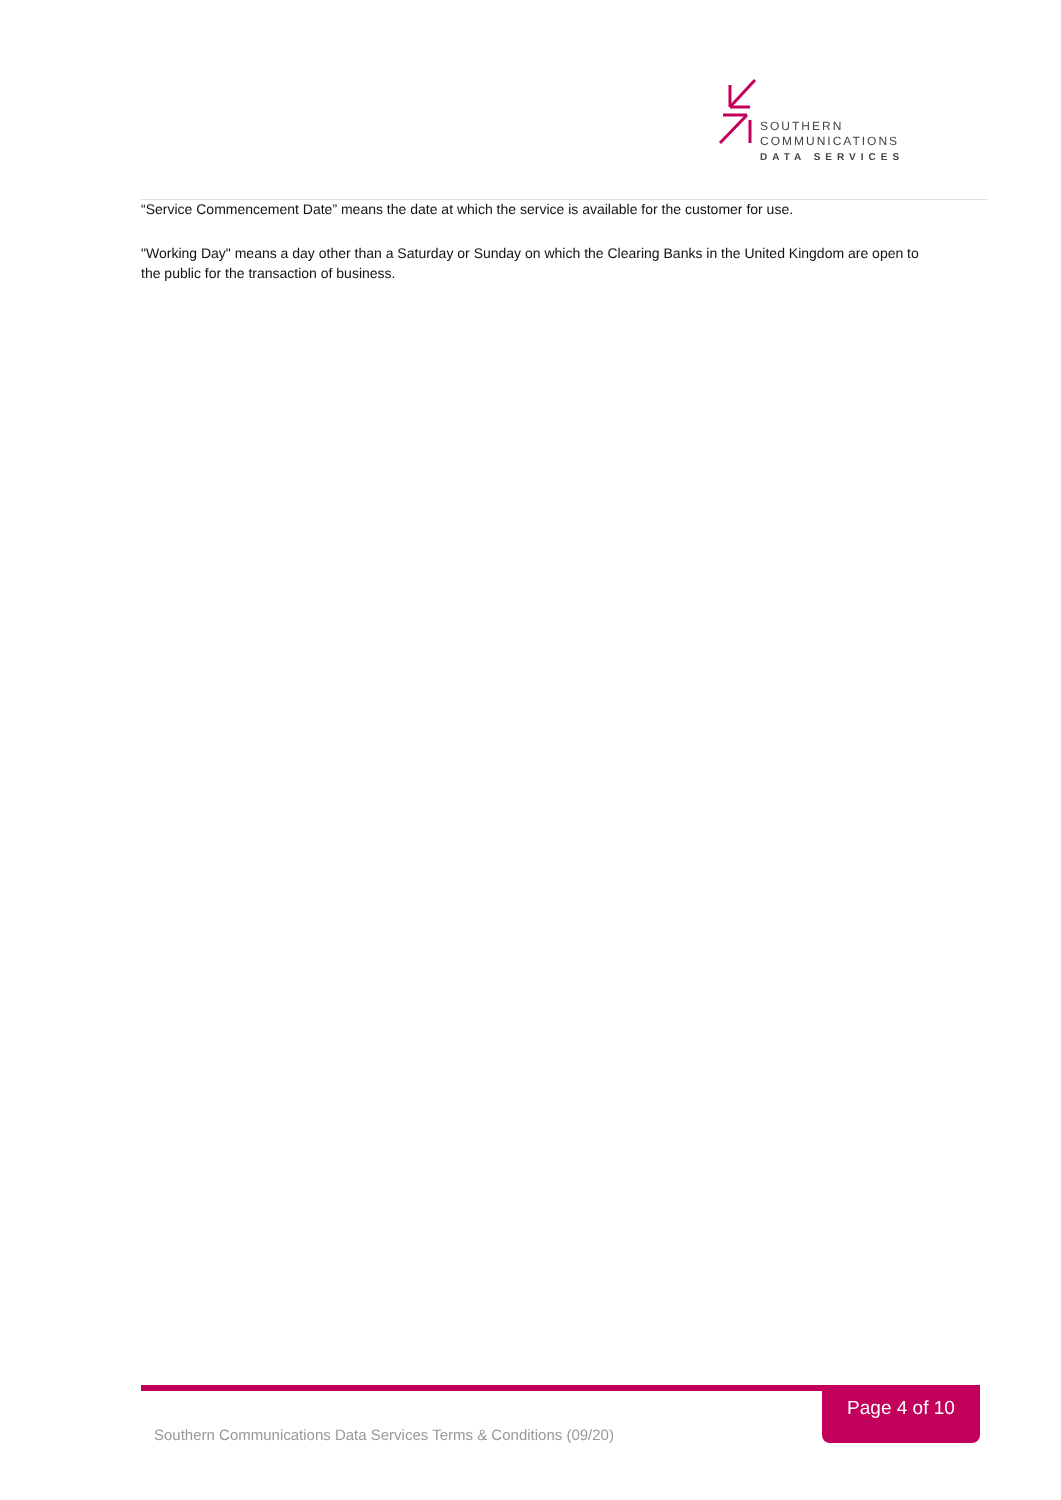SOUTHERN
COMMUNICATIONS
DATA SERVICES
“Service Commencement Date” means the date at which the service is available for the customer for use.
"Working Day" means a day other than a Saturday or Sunday on which the Clearing Banks in the United Kingdom are open to the public for the transaction of business.
Page 4 of 10
Southern Communications Data Services Terms & Conditions (09/20)